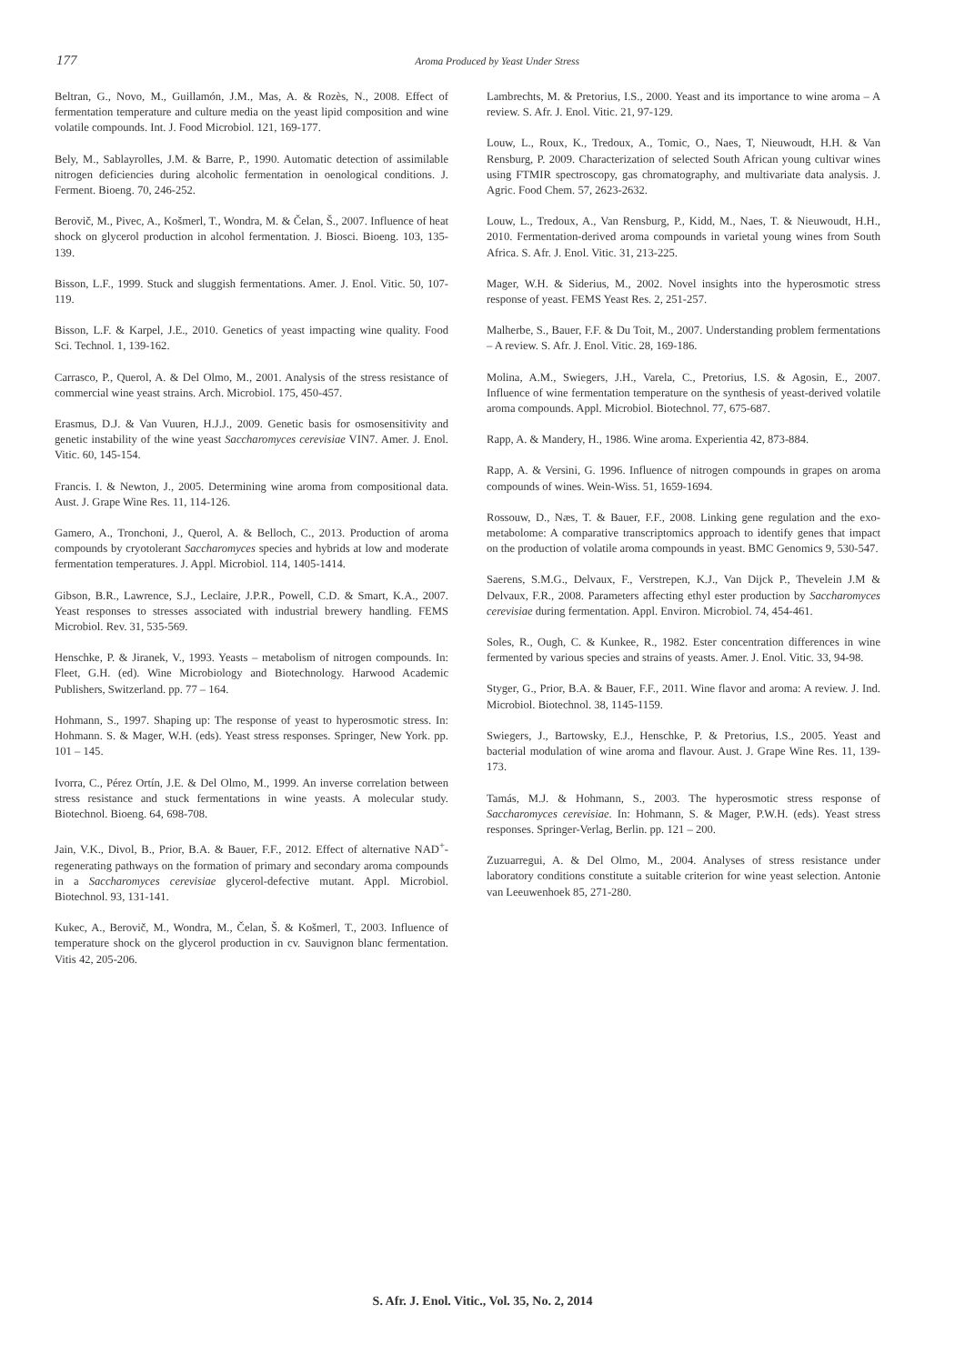177 Aroma Produced by Yeast Under Stress
Beltran, G., Novo, M., Guillamón, J.M., Mas, A. & Rozès, N., 2008. Effect of fermentation temperature and culture media on the yeast lipid composition and wine volatile compounds. Int. J. Food Microbiol. 121, 169-177.
Bely, M., Sablayrolles, J.M. & Barre, P., 1990. Automatic detection of assimilable nitrogen deficiencies during alcoholic fermentation in oenological conditions. J. Ferment. Bioeng. 70, 246-252.
Berovič, M., Pivec, A., Košmerl, T., Wondra, M. & Čelan, Š., 2007. Influence of heat shock on glycerol production in alcohol fermentation. J. Biosci. Bioeng. 103, 135-139.
Bisson, L.F., 1999. Stuck and sluggish fermentations. Amer. J. Enol. Vitic. 50, 107-119.
Bisson, L.F. & Karpel, J.E., 2010. Genetics of yeast impacting wine quality. Food Sci. Technol. 1, 139-162.
Carrasco, P., Querol, A. & Del Olmo, M., 2001. Analysis of the stress resistance of commercial wine yeast strains. Arch. Microbiol. 175, 450-457.
Erasmus, D.J. & Van Vuuren, H.J.J., 2009. Genetic basis for osmosensitivity and genetic instability of the wine yeast Saccharomyces cerevisiae VIN7. Amer. J. Enol. Vitic. 60, 145-154.
Francis. I. & Newton, J., 2005. Determining wine aroma from compositional data. Aust. J. Grape Wine Res. 11, 114-126.
Gamero, A., Tronchoni, J., Querol, A. & Belloch, C., 2013. Production of aroma compounds by cryotolerant Saccharomyces species and hybrids at low and moderate fermentation temperatures. J. Appl. Microbiol. 114, 1405-1414.
Gibson, B.R., Lawrence, S.J., Leclaire, J.P.R., Powell, C.D. & Smart, K.A., 2007. Yeast responses to stresses associated with industrial brewery handling. FEMS Microbiol. Rev. 31, 535-569.
Henschke, P. & Jiranek, V., 1993. Yeasts – metabolism of nitrogen compounds. In: Fleet, G.H. (ed). Wine Microbiology and Biotechnology. Harwood Academic Publishers, Switzerland. pp. 77 – 164.
Hohmann, S., 1997. Shaping up: The response of yeast to hyperosmotic stress. In: Hohmann. S. & Mager, W.H. (eds). Yeast stress responses. Springer, New York. pp. 101 – 145.
Ivorra, C., Pérez Ortín, J.E. & Del Olmo, M., 1999. An inverse correlation between stress resistance and stuck fermentations in wine yeasts. A molecular study. Biotechnol. Bioeng. 64, 698-708.
Jain, V.K., Divol, B., Prior, B.A. & Bauer, F.F., 2012. Effect of alternative NAD<sup>+</sup>-regenerating pathways on the formation of primary and secondary aroma compounds in a Saccharomyces cerevisiae glycerol-defective mutant. Appl. Microbiol. Biotechnol. 93, 131-141.
Kukec, A., Berovič, M., Wondra, M., Čelan, Š. & Košmerl, T., 2003. Influence of temperature shock on the glycerol production in cv. Sauvignon blanc fermentation. Vitis 42, 205-206.
Lambrechts, M. & Pretorius, I.S., 2000. Yeast and its importance to wine aroma – A review. S. Afr. J. Enol. Vitic. 21, 97-129.
Louw, L., Roux, K., Tredoux, A., Tomic, O., Naes, T, Nieuwoudt, H.H. & Van Rensburg, P. 2009. Characterization of selected South African young cultivar wines using FTMIR spectroscopy, gas chromatography, and multivariate data analysis. J. Agric. Food Chem. 57, 2623-2632.
Louw, L., Tredoux, A., Van Rensburg, P., Kidd, M., Naes, T. & Nieuwoudt, H.H., 2010. Fermentation-derived aroma compounds in varietal young wines from South Africa. S. Afr. J. Enol. Vitic. 31, 213-225.
Mager, W.H. & Siderius, M., 2002. Novel insights into the hyperosmotic stress response of yeast. FEMS Yeast Res. 2, 251-257.
Malherbe, S., Bauer, F.F. & Du Toit, M., 2007. Understanding problem fermentations – A review. S. Afr. J. Enol. Vitic. 28, 169-186.
Molina, A.M., Swiegers, J.H., Varela, C., Pretorius, I.S. & Agosin, E., 2007. Influence of wine fermentation temperature on the synthesis of yeast-derived volatile aroma compounds. Appl. Microbiol. Biotechnol. 77, 675-687.
Rapp, A. & Mandery, H., 1986. Wine aroma. Experientia 42, 873-884.
Rapp, A. & Versini, G. 1996. Influence of nitrogen compounds in grapes on aroma compounds of wines. Wein-Wiss. 51, 1659-1694.
Rossouw, D., Næs, T. & Bauer, F.F., 2008. Linking gene regulation and the exo-metabolome: A comparative transcriptomics approach to identify genes that impact on the production of volatile aroma compounds in yeast. BMC Genomics 9, 530-547.
Saerens, S.M.G., Delvaux, F., Verstrepen, K.J., Van Dijck P., Thevelein J.M & Delvaux, F.R., 2008. Parameters affecting ethyl ester production by Saccharomyces cerevisiae during fermentation. Appl. Environ. Microbiol. 74, 454-461.
Soles, R., Ough, C. & Kunkee, R., 1982. Ester concentration differences in wine fermented by various species and strains of yeasts. Amer. J. Enol. Vitic. 33, 94-98.
Styger, G., Prior, B.A. & Bauer, F.F., 2011. Wine flavor and aroma: A review. J. Ind. Microbiol. Biotechnol. 38, 1145-1159.
Swiegers, J., Bartowsky, E.J., Henschke, P. & Pretorius, I.S., 2005. Yeast and bacterial modulation of wine aroma and flavour. Aust. J. Grape Wine Res. 11, 139-173.
Tamás, M.J. & Hohmann, S., 2003. The hyperosmotic stress response of Saccharomyces cerevisiae. In: Hohmann, S. & Mager, P.W.H. (eds). Yeast stress responses. Springer-Verlag, Berlin. pp. 121 – 200.
Zuzuarregui, A. & Del Olmo, M., 2004. Analyses of stress resistance under laboratory conditions constitute a suitable criterion for wine yeast selection. Antonie van Leeuwenhoek 85, 271-280.
S. Afr. J. Enol. Vitic., Vol. 35, No. 2, 2014